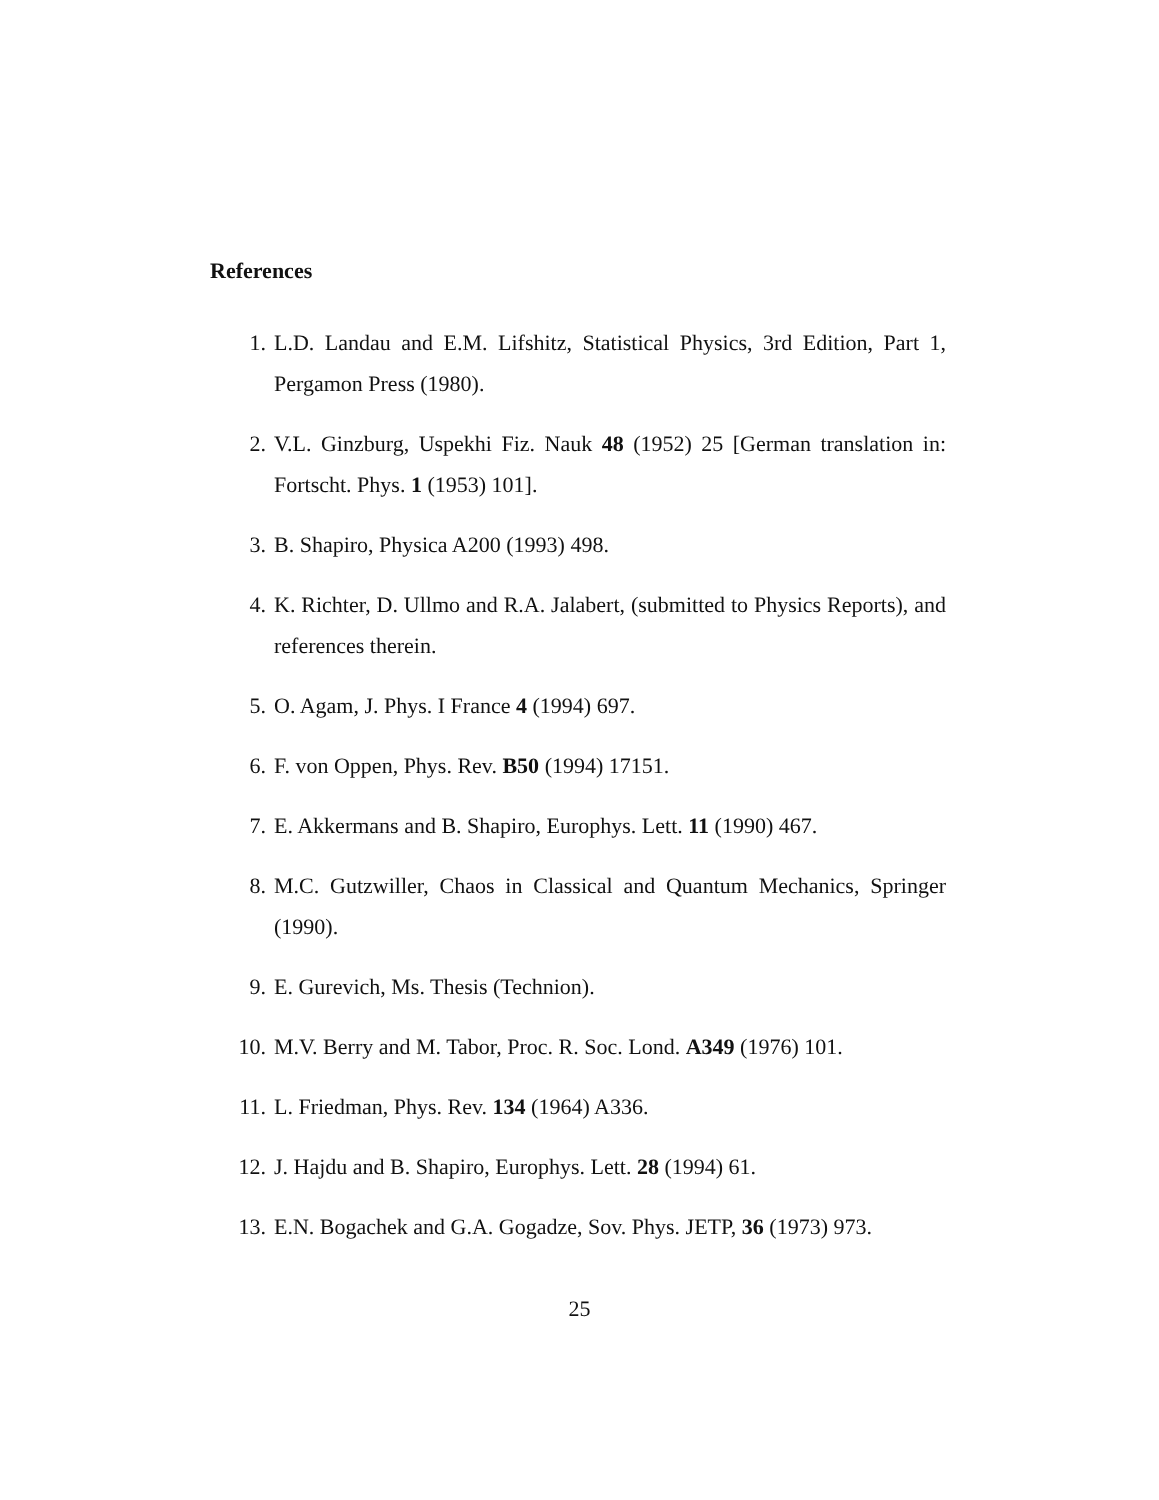References
1. L.D. Landau and E.M. Lifshitz, Statistical Physics, 3rd Edition, Part 1, Pergamon Press (1980).
2. V.L. Ginzburg, Uspekhi Fiz. Nauk 48 (1952) 25 [German translation in: Fortscht. Phys. 1 (1953) 101].
3. B. Shapiro, Physica A200 (1993) 498.
4. K. Richter, D. Ullmo and R.A. Jalabert, (submitted to Physics Reports), and references therein.
5. O. Agam, J. Phys. I France 4 (1994) 697.
6. F. von Oppen, Phys. Rev. B50 (1994) 17151.
7. E. Akkermans and B. Shapiro, Europhys. Lett. 11 (1990) 467.
8. M.C. Gutzwiller, Chaos in Classical and Quantum Mechanics, Springer (1990).
9. E. Gurevich, Ms. Thesis (Technion).
10. M.V. Berry and M. Tabor, Proc. R. Soc. Lond. A349 (1976) 101.
11. L. Friedman, Phys. Rev. 134 (1964) A336.
12. J. Hajdu and B. Shapiro, Europhys. Lett. 28 (1994) 61.
13. E.N. Bogachek and G.A. Gogadze, Sov. Phys. JETP, 36 (1973) 973.
25